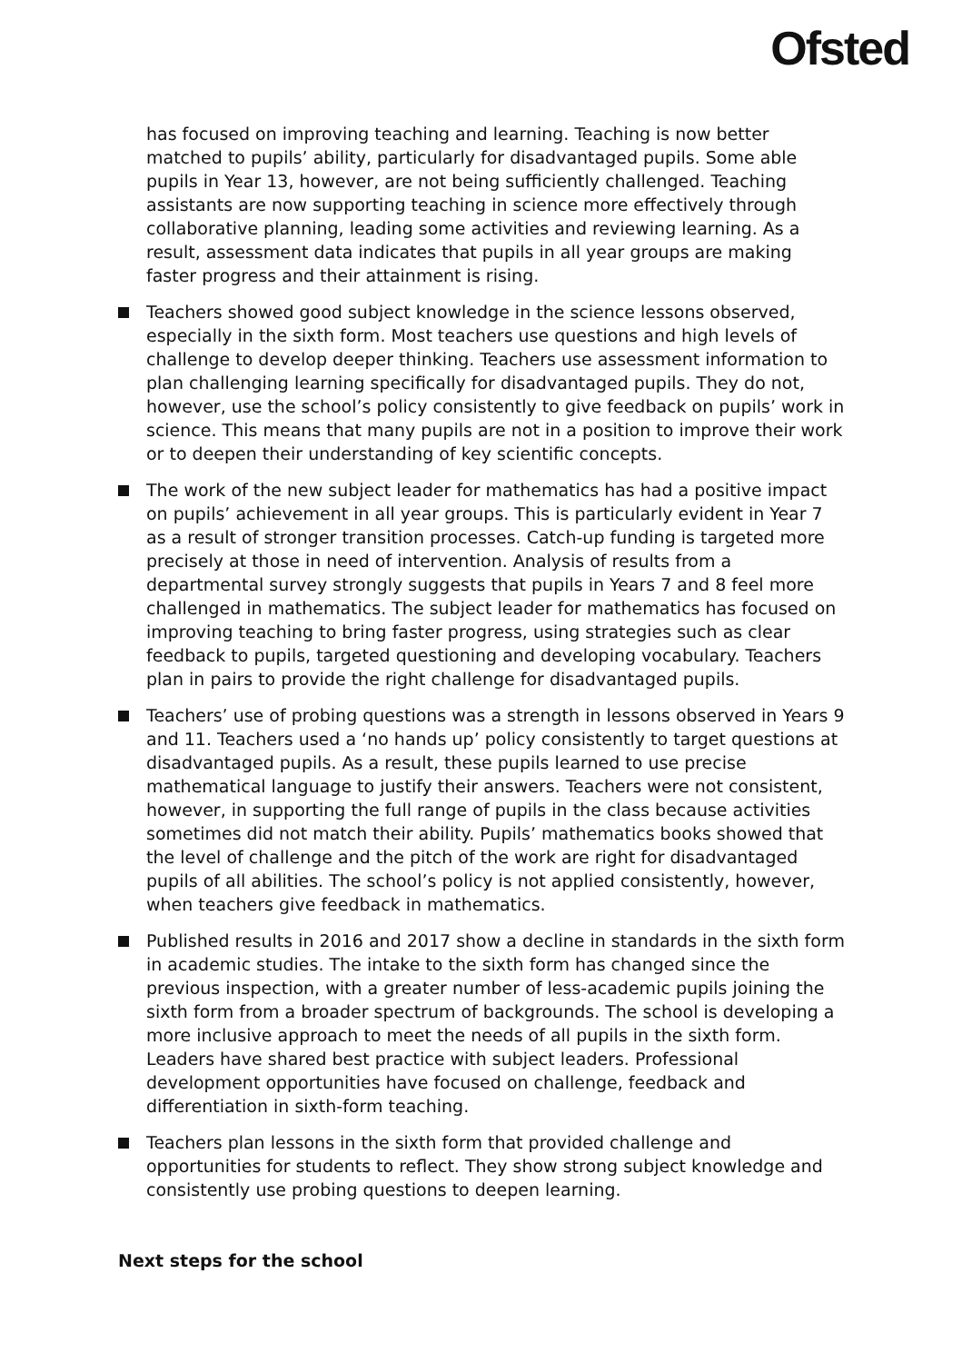Ofsted
has focused on improving teaching and learning. Teaching is now better matched to pupils’ ability, particularly for disadvantaged pupils. Some able pupils in Year 13, however, are not being sufficiently challenged. Teaching assistants are now supporting teaching in science more effectively through collaborative planning, leading some activities and reviewing learning. As a result, assessment data indicates that pupils in all year groups are making faster progress and their attainment is rising.
Teachers showed good subject knowledge in the science lessons observed, especially in the sixth form. Most teachers use questions and high levels of challenge to develop deeper thinking. Teachers use assessment information to plan challenging learning specifically for disadvantaged pupils. They do not, however, use the school’s policy consistently to give feedback on pupils’ work in science. This means that many pupils are not in a position to improve their work or to deepen their understanding of key scientific concepts.
The work of the new subject leader for mathematics has had a positive impact on pupils’ achievement in all year groups. This is particularly evident in Year 7 as a result of stronger transition processes. Catch-up funding is targeted more precisely at those in need of intervention. Analysis of results from a departmental survey strongly suggests that pupils in Years 7 and 8 feel more challenged in mathematics. The subject leader for mathematics has focused on improving teaching to bring faster progress, using strategies such as clear feedback to pupils, targeted questioning and developing vocabulary. Teachers plan in pairs to provide the right challenge for disadvantaged pupils.
Teachers’ use of probing questions was a strength in lessons observed in Years 9 and 11. Teachers used a ‘no hands up’ policy consistently to target questions at disadvantaged pupils. As a result, these pupils learned to use precise mathematical language to justify their answers. Teachers were not consistent, however, in supporting the full range of pupils in the class because activities sometimes did not match their ability. Pupils’ mathematics books showed that the level of challenge and the pitch of the work are right for disadvantaged pupils of all abilities. The school’s policy is not applied consistently, however, when teachers give feedback in mathematics.
Published results in 2016 and 2017 show a decline in standards in the sixth form in academic studies. The intake to the sixth form has changed since the previous inspection, with a greater number of less-academic pupils joining the sixth form from a broader spectrum of backgrounds. The school is developing a more inclusive approach to meet the needs of all pupils in the sixth form. Leaders have shared best practice with subject leaders. Professional development opportunities have focused on challenge, feedback and differentiation in sixth-form teaching.
Teachers plan lessons in the sixth form that provided challenge and opportunities for students to reflect. They show strong subject knowledge and consistently use probing questions to deepen learning.
Next steps for the school